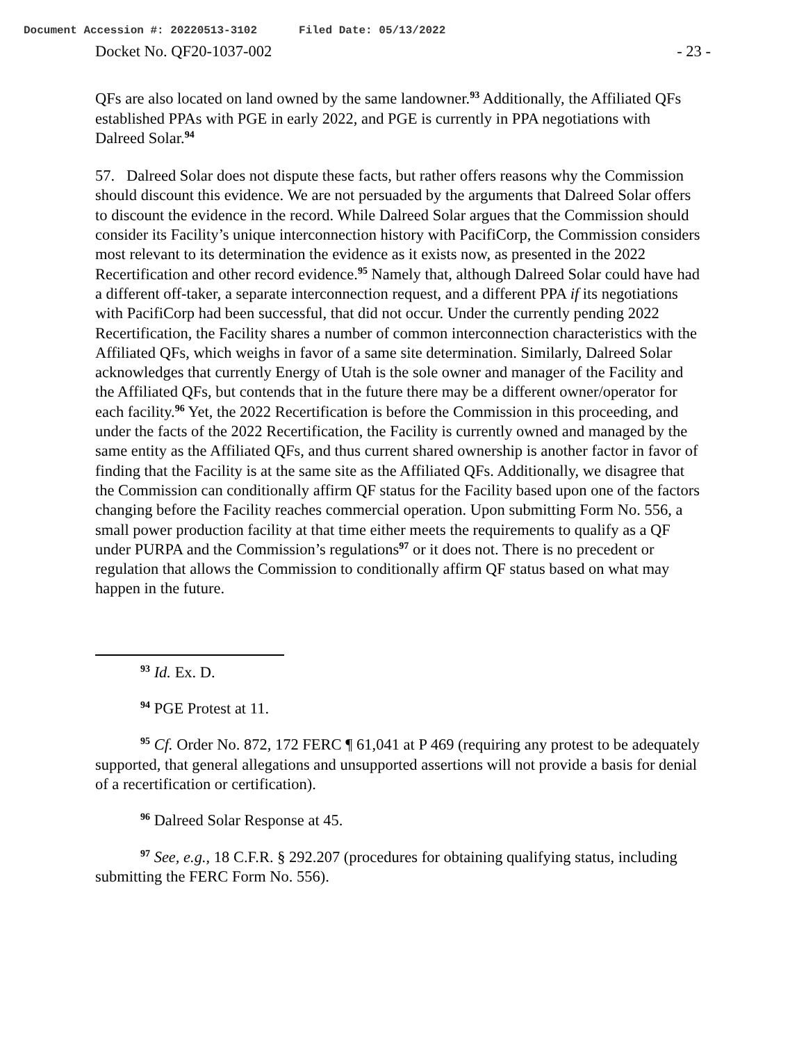Document Accession #: 20220513-3102 Filed Date: 05/13/2022
Docket No. QF20-1037-002 - 23 -
QFs are also located on land owned by the same landowner.<sup>93</sup> Additionally, the Affiliated QFs established PPAs with PGE in early 2022, and PGE is currently in PPA negotiations with Dalreed Solar.<sup>94</sup>
57. Dalreed Solar does not dispute these facts, but rather offers reasons why the Commission should discount this evidence. We are not persuaded by the arguments that Dalreed Solar offers to discount the evidence in the record. While Dalreed Solar argues that the Commission should consider its Facility’s unique interconnection history with PacifiCorp, the Commission considers most relevant to its determination the evidence as it exists now, as presented in the 2022 Recertification and other record evidence.<sup>95</sup> Namely that, although Dalreed Solar could have had a different off-taker, a separate interconnection request, and a different PPA if its negotiations with PacifiCorp had been successful, that did not occur. Under the currently pending 2022 Recertification, the Facility shares a number of common interconnection characteristics with the Affiliated QFs, which weighs in favor of a same site determination. Similarly, Dalreed Solar acknowledges that currently Energy of Utah is the sole owner and manager of the Facility and the Affiliated QFs, but contends that in the future there may be a different owner/operator for each facility.<sup>96</sup> Yet, the 2022 Recertification is before the Commission in this proceeding, and under the facts of the 2022 Recertification, the Facility is currently owned and managed by the same entity as the Affiliated QFs, and thus current shared ownership is another factor in favor of finding that the Facility is at the same site as the Affiliated QFs. Additionally, we disagree that the Commission can conditionally affirm QF status for the Facility based upon one of the factors changing before the Facility reaches commercial operation. Upon submitting Form No. 556, a small power production facility at that time either meets the requirements to qualify as a QF under PURPA and the Commission’s regulations<sup>97</sup> or it does not. There is no precedent or regulation that allows the Commission to conditionally affirm QF status based on what may happen in the future.
<sup>93</sup> Id. Ex. D.
<sup>94</sup> PGE Protest at 11.
<sup>95</sup> Cf. Order No. 872, 172 FERC ¶ 61,041 at P 469 (requiring any protest to be adequately supported, that general allegations and unsupported assertions will not provide a basis for denial of a recertification or certification).
<sup>96</sup> Dalreed Solar Response at 45.
<sup>97</sup> See, e.g., 18 C.F.R. § 292.207 (procedures for obtaining qualifying status, including submitting the FERC Form No. 556).